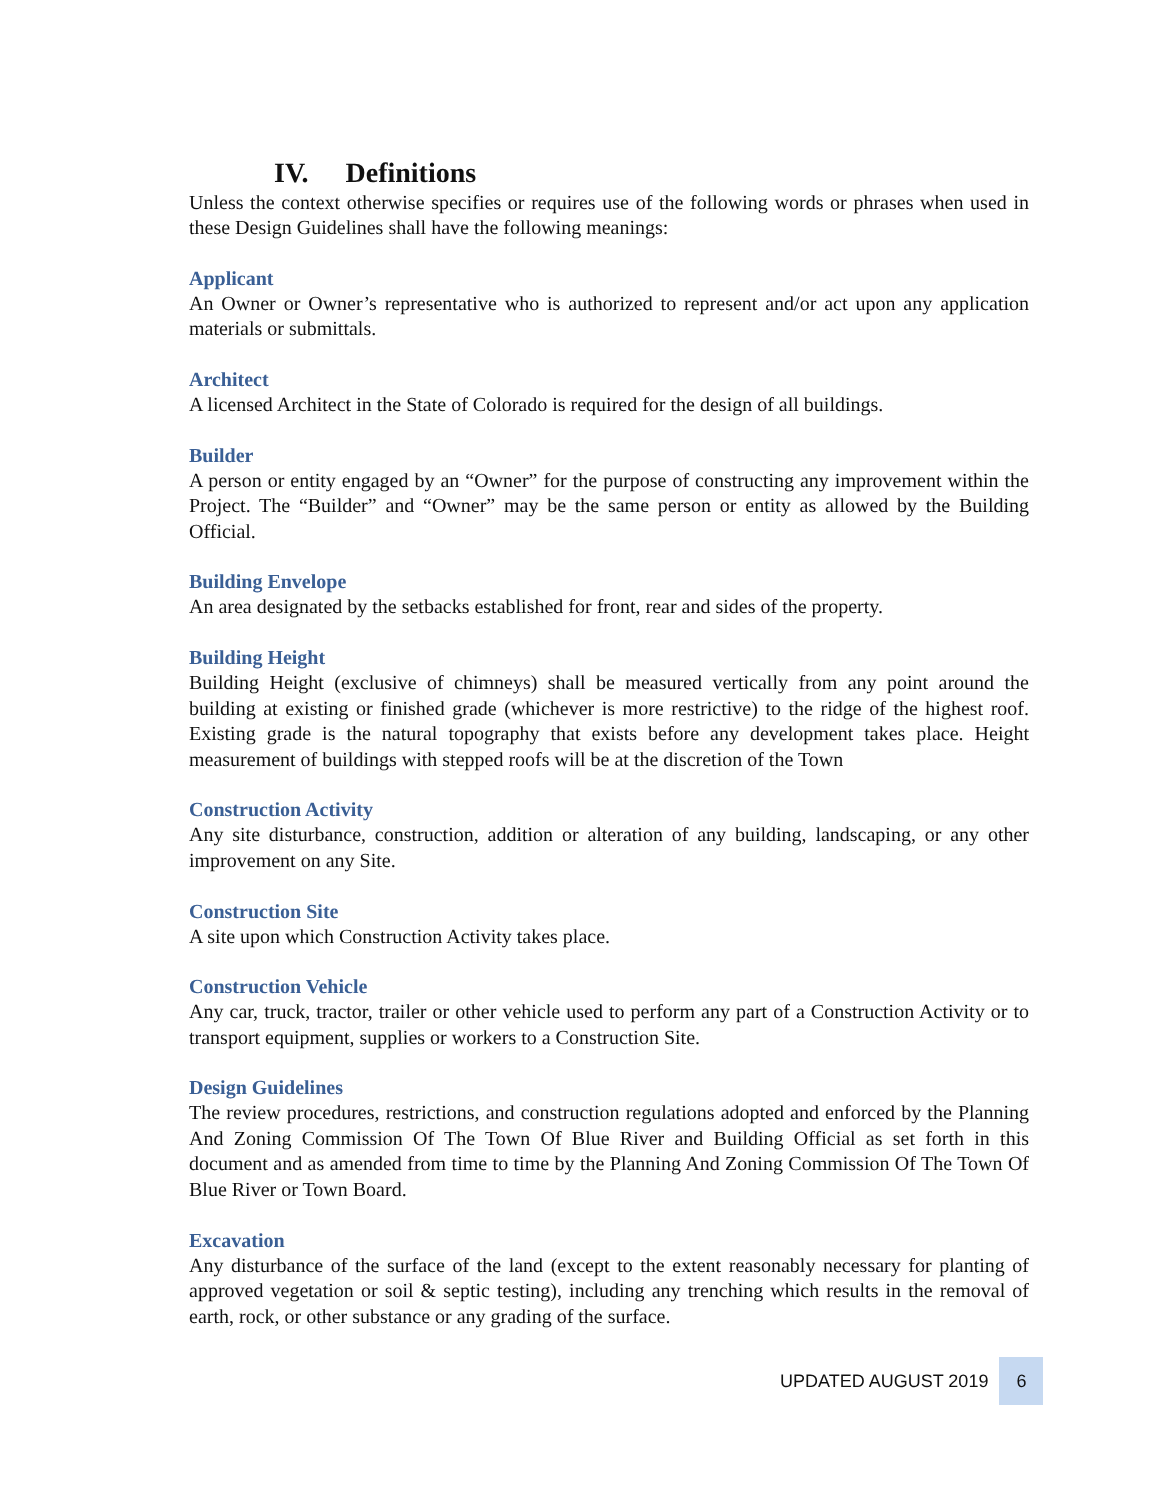IV. Definitions
Unless the context otherwise specifies or requires use of the following words or phrases when used in these Design Guidelines shall have the following meanings:
Applicant
An Owner or Owner’s representative who is authorized to represent and/or act upon any application materials or submittals.
Architect
A licensed Architect in the State of Colorado is required for the design of all buildings.
Builder
A person or entity engaged by an “Owner” for the purpose of constructing any improvement within the Project. The “Builder” and “Owner” may be the same person or entity as allowed by the Building Official.
Building Envelope
An area designated by the setbacks established for front, rear and sides of the property.
Building Height
Building Height (exclusive of chimneys) shall be measured vertically from any point around the building at existing or finished grade (whichever is more restrictive) to the ridge of the highest roof. Existing grade is the natural topography that exists before any development takes place. Height measurement of buildings with stepped roofs will be at the discretion of the Town
Construction Activity
Any site disturbance, construction, addition or alteration of any building, landscaping, or any other improvement on any Site.
Construction Site
A site upon which Construction Activity takes place.
Construction Vehicle
Any car, truck, tractor, trailer or other vehicle used to perform any part of a Construction Activity or to transport equipment, supplies or workers to a Construction Site.
Design Guidelines
The review procedures, restrictions, and construction regulations adopted and enforced by the Planning And Zoning Commission Of The Town Of Blue River and Building Official as set forth in this document and as amended from time to time by the Planning And Zoning Commission Of The Town Of Blue River or Town Board.
Excavation
Any disturbance of the surface of the land (except to the extent reasonably necessary for planting of approved vegetation or soil & septic testing), including any trenching which results in the removal of earth, rock, or other substance or any grading of the surface.
UPDATED AUGUST 2019 6